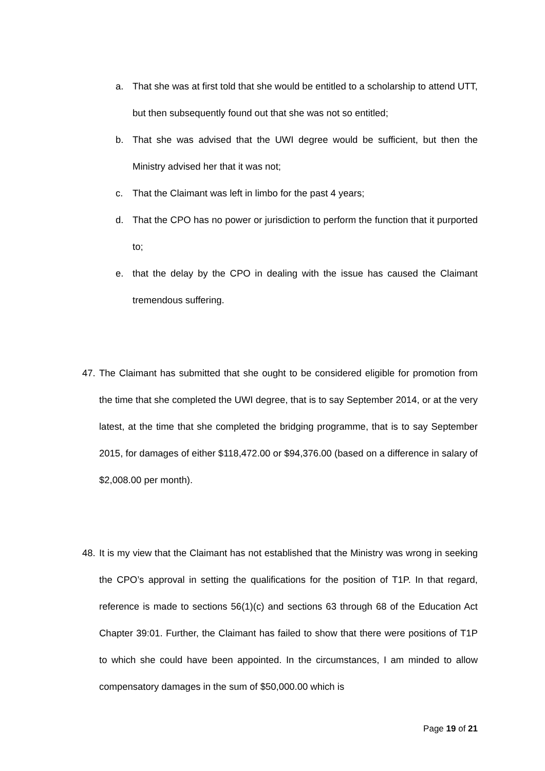a. That she was at first told that she would be entitled to a scholarship to attend UTT, but then subsequently found out that she was not so entitled;
b. That she was advised that the UWI degree would be sufficient, but then the Ministry advised her that it was not;
c. That the Claimant was left in limbo for the past 4 years;
d. That the CPO has no power or jurisdiction to perform the function that it purported to;
e. that the delay by the CPO in dealing with the issue has caused the Claimant tremendous suffering.
47. The Claimant has submitted that she ought to be considered eligible for promotion from the time that she completed the UWI degree, that is to say September 2014, or at the very latest, at the time that she completed the bridging programme, that is to say September 2015, for damages of either $118,472.00 or $94,376.00 (based on a difference in salary of $2,008.00 per month).
48. It is my view that the Claimant has not established that the Ministry was wrong in seeking the CPO’s approval in setting the qualifications for the position of T1P. In that regard, reference is made to sections 56(1)(c) and sections 63 through 68 of the Education Act Chapter 39:01. Further, the Claimant has failed to show that there were positions of T1P to which she could have been appointed. In the circumstances, I am minded to allow compensatory damages in the sum of $50,000.00 which is
Page 19 of 21